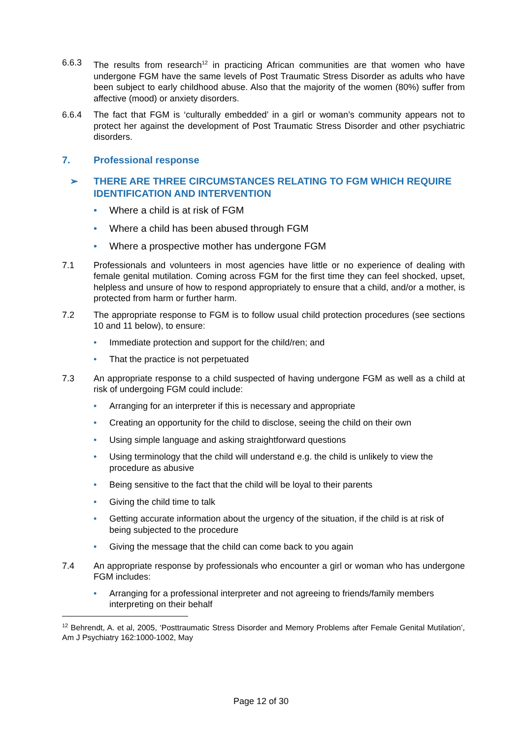6.6.3 The results from research<sup>12</sup> in practicing African communities are that women who have undergone FGM have the same levels of Post Traumatic Stress Disorder as adults who have been subject to early childhood abuse. Also that the majority of the women (80%) suffer from affective (mood) or anxiety disorders.
6.6.4 The fact that FGM is ‘culturally embedded’ in a girl or woman’s community appears not to protect her against the development of Post Traumatic Stress Disorder and other psychiatric disorders.
7. Professional response
➢ THERE ARE THREE CIRCUMSTANCES RELATING TO FGM WHICH REQUIRE IDENTIFICATION AND INTERVENTION
• Where a child is at risk of FGM
• Where a child has been abused through FGM
• Where a prospective mother has undergone FGM
7.1 Professionals and volunteers in most agencies have little or no experience of dealing with female genital mutilation. Coming across FGM for the first time they can feel shocked, upset, helpless and unsure of how to respond appropriately to ensure that a child, and/or a mother, is protected from harm or further harm.
7.2 The appropriate response to FGM is to follow usual child protection procedures (see sections 10 and 11 below), to ensure:
• Immediate protection and support for the child/ren; and
• That the practice is not perpetuated
7.3 An appropriate response to a child suspected of having undergone FGM as well as a child at risk of undergoing FGM could include:
• Arranging for an interpreter if this is necessary and appropriate
• Creating an opportunity for the child to disclose, seeing the child on their own
• Using simple language and asking straightforward questions
• Using terminology that the child will understand e.g. the child is unlikely to view the procedure as abusive
• Being sensitive to the fact that the child will be loyal to their parents
• Giving the child time to talk
• Getting accurate information about the urgency of the situation, if the child is at risk of being subjected to the procedure
• Giving the message that the child can come back to you again
7.4 An appropriate response by professionals who encounter a girl or woman who has undergone FGM includes:
• Arranging for a professional interpreter and not agreeing to friends/family members interpreting on their behalf
<sup>12</sup> Behrendt, A. et al, 2005, ‘Posttraumatic Stress Disorder and Memory Problems after Female Genital Mutilation’, Am J Psychiatry 162:1000-1002, May
Page 12 of 30